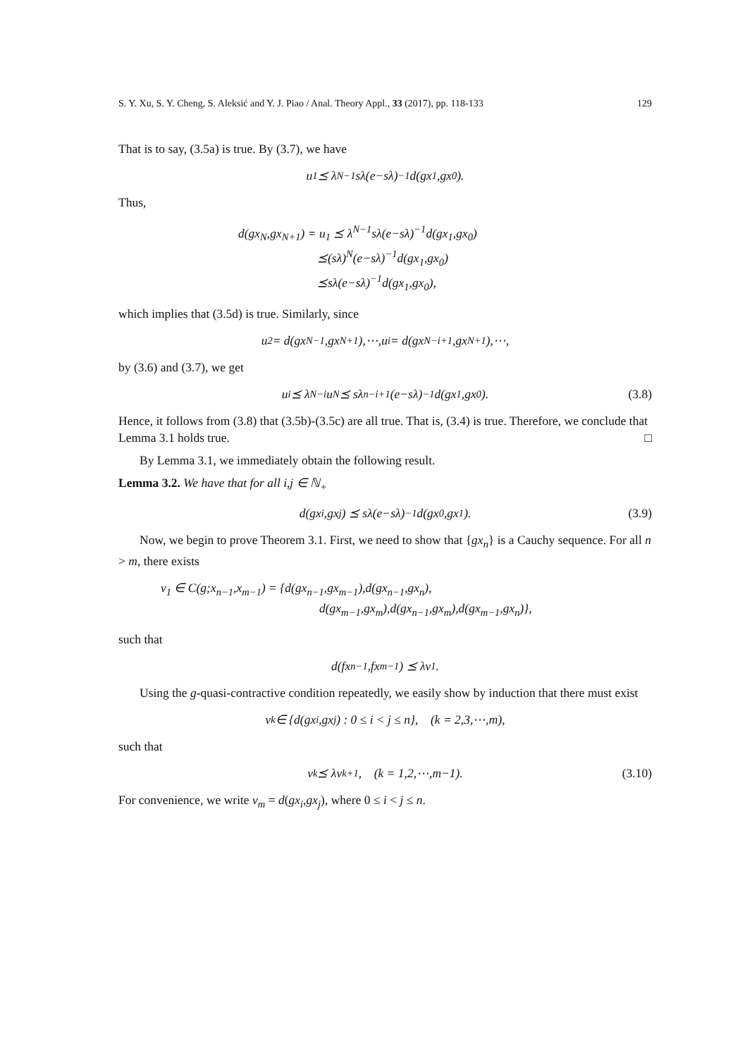S. Y. Xu, S. Y. Cheng, S. Aleksić and Y. J. Piao / Anal. Theory Appl., 33 (2017), pp. 118-133 129
That is to say, (3.5a) is true. By (3.7), we have
u<sub>1</sub> ⪯ λ<sup>N−1</sup>sλ(e−sλ)<sup>−1</sup>d(gx<sub>1</sub>,gx<sub>0</sub>).
Thus,
d(gx<sub>N</sub>,gx<sub>N+1</sub>) = u<sub>1</sub> ⪯ λ<sup>N−1</sup>sλ(e−sλ)<sup>−1</sup>d(gx<sub>1</sub>,gx<sub>0</sub>)
⪯(sλ)<sup>N</sup>(e−sλ)<sup>−1</sup>d(gx<sub>1</sub>,gx<sub>0</sub>)
⪯sλ(e−sλ)<sup>−1</sup>d(gx<sub>1</sub>,gx<sub>0</sub>),
which implies that (3.5d) is true. Similarly, since
u<sub>2</sub> = d(gx<sub>N−1</sub>,gx<sub>N+1</sub>),⋯,u<sub>i</sub> = d(gx<sub>N−i+1</sub>,gx<sub>N+1</sub>),⋯,
by (3.6) and (3.7), we get
u<sub>i</sub> ⪯ λ<sup>N−i</sup>u<sub>N</sub> ⪯ sλ<sup>n−i+1</sup>(e−sλ)<sup>−1</sup>d(gx<sub>1</sub>,gx<sub>0</sub>). (3.8)
Hence, it follows from (3.8) that (3.5b)-(3.5c) are all true. That is, (3.4) is true. Therefore, we conclude that Lemma 3.1 holds true. □
By Lemma 3.1, we immediately obtain the following result.
Lemma 3.2. We have that for all i,j ∈ ℕ<sub>+</sub>
d(gx<sub>i</sub>,gx<sub>j</sub>) ⪯ sλ(e−sλ)<sup>−1</sup>d(gx<sub>0</sub>,gx<sub>1</sub>). (3.9)
Now, we begin to prove Theorem 3.1. First, we need to show that {gx<sub>n</sub>} is a Cauchy sequence. For all n > m, there exists
ν<sub>1</sub> ∈ C(g;x<sub>n−1</sub>,x<sub>m−1</sub>) = {d(gx<sub>n−1</sub>,gx<sub>m−1</sub>),d(gx<sub>n−1</sub>,gx<sub>n</sub>),
d(gx<sub>m−1</sub>,gx<sub>m</sub>),d(gx<sub>n−1</sub>,gx<sub>m</sub>),d(gx<sub>m−1</sub>,gx<sub>n</sub>)},
such that
d(fx<sub>n−1</sub>,fx<sub>m−1</sub>) ⪯ λν<sub>1</sub>.
Using the g-quasi-contractive condition repeatedly, we easily show by induction that there must exist
ν<sub>k</sub> ∈ {d(gx<sub>i</sub>,gx<sub>j</sub>) : 0 ≤ i < j ≤ n}, (k = 2,3,⋯,m),
such that
ν<sub>k</sub> ⪯ λν<sub>k+1</sub>, (k = 1,2,⋯,m−1). (3.10)
For convenience, we write ν<sub>m</sub> = d(gx<sub>i</sub>,gx<sub>j</sub>), where 0 ≤ i < j ≤ n.